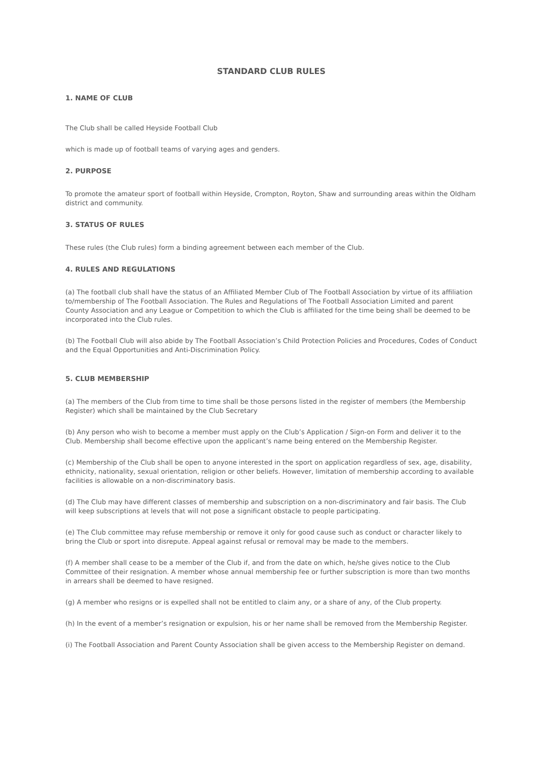STANDARD CLUB RULES
1. NAME OF CLUB
The Club shall be called Heyside Football Club
which is made up of football teams of varying ages and genders.
2. PURPOSE
To promote the amateur sport of football within Heyside, Crompton, Royton, Shaw and surrounding areas within the Oldham district and community.
3. STATUS OF RULES
These rules (the Club rules) form a binding agreement between each member of the Club.
4. RULES AND REGULATIONS
(a) The football club shall have the status of an Affiliated Member Club of The Football Association by virtue of its affiliation to/membership of The Football Association. The Rules and Regulations of The Football Association Limited and parent County Association and any League or Competition to which the Club is affiliated for the time being shall be deemed to be incorporated into the Club rules.
(b) The Football Club will also abide by The Football Association’s Child Protection Policies and Procedures, Codes of Conduct and the Equal Opportunities and Anti-Discrimination Policy.
5. CLUB MEMBERSHIP
(a) The members of the Club from time to time shall be those persons listed in the register of members (the Membership Register) which shall be maintained by the Club Secretary
(b) Any person who wish to become a member must apply on the Club’s Application / Sign-on Form and deliver it to the Club. Membership shall become effective upon the applicant’s name being entered on the Membership Register.
(c) Membership of the Club shall be open to anyone interested in the sport on application regardless of sex, age, disability, ethnicity, nationality, sexual orientation, religion or other beliefs. However, limitation of membership according to available facilities is allowable on a non-discriminatory basis.
(d) The Club may have different classes of membership and subscription on a non-discriminatory and fair basis. The Club will keep subscriptions at levels that will not pose a significant obstacle to people participating.
(e) The Club committee may refuse membership or remove it only for good cause such as conduct or character likely to bring the Club or sport into disrepute. Appeal against refusal or removal may be made to the members.
(f) A member shall cease to be a member of the Club if, and from the date on which, he/she gives notice to the Club Committee of their resignation. A member whose annual membership fee or further subscription is more than two months in arrears shall be deemed to have resigned.
(g) A member who resigns or is expelled shall not be entitled to claim any, or a share of any, of the Club property.
(h) In the event of a member’s resignation or expulsion, his or her name shall be removed from the Membership Register.
(i) The Football Association and Parent County Association shall be given access to the Membership Register on demand.